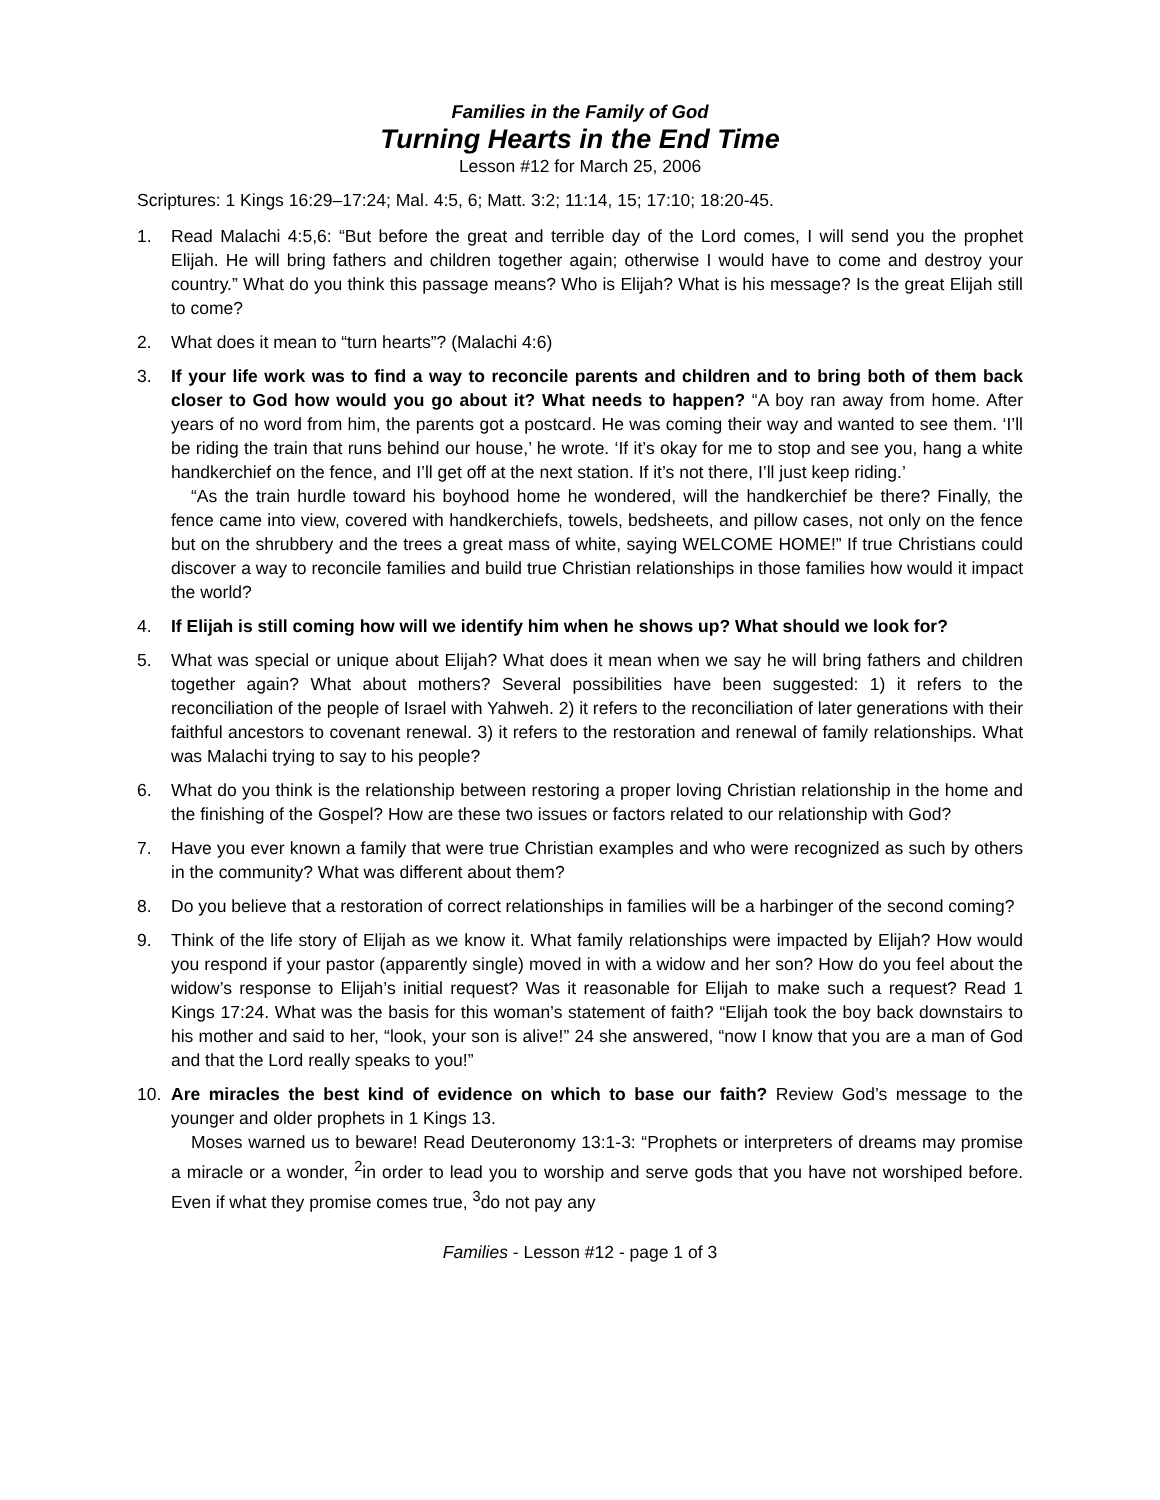Families in the Family of God
Turning Hearts in the End Time
Lesson #12 for March 25, 2006
Scriptures: 1 Kings 16:29–17:24; Mal. 4:5, 6; Matt. 3:2; 11:14, 15; 17:10; 18:20-45.
1. Read Malachi 4:5,6: “But before the great and terrible day of the Lord comes, I will send you the prophet Elijah. He will bring fathers and children together again; otherwise I would have to come and destroy your country.” What do you think this passage means? Who is Elijah? What is his message? Is the great Elijah still to come?
2. What does it mean to “turn hearts”? (Malachi 4:6)
3. If your life work was to find a way to reconcile parents and children and to bring both of them back closer to God how would you go about it? What needs to happen? “A boy ran away from home. After years of no word from him, the parents got a postcard. He was coming their way and wanted to see them. ‘I’ll be riding the train that runs behind our house,’ he wrote. ‘If it’s okay for me to stop and see you, hang a white handkerchief on the fence, and I’ll get off at the next station. If it’s not there, I’ll just keep riding.’
“As the train hurdle toward his boyhood home he wondered, will the handkerchief be there? Finally, the fence came into view, covered with handkerchiefs, towels, bedsheets, and pillow cases, not only on the fence but on the shrubbery and the trees a great mass of white, saying WELCOME HOME!” If true Christians could discover a way to reconcile families and build true Christian relationships in those families how would it impact the world?
4. If Elijah is still coming how will we identify him when he shows up? What should we look for?
5. What was special or unique about Elijah? What does it mean when we say he will bring fathers and children together again? What about mothers? Several possibilities have been suggested: 1) it refers to the reconciliation of the people of Israel with Yahweh. 2) it refers to the reconciliation of later generations with their faithful ancestors to covenant renewal. 3) it refers to the restoration and renewal of family relationships. What was Malachi trying to say to his people?
6. What do you think is the relationship between restoring a proper loving Christian relationship in the home and the finishing of the Gospel? How are these two issues or factors related to our relationship with God?
7. Have you ever known a family that were true Christian examples and who were recognized as such by others in the community? What was different about them?
8. Do you believe that a restoration of correct relationships in families will be a harbinger of the second coming?
9. Think of the life story of Elijah as we know it. What family relationships were impacted by Elijah? How would you respond if your pastor (apparently single) moved in with a widow and her son? How do you feel about the widow’s response to Elijah’s initial request? Was it reasonable for Elijah to make such a request? Read 1 Kings 17:24. What was the basis for this woman’s statement of faith? “Elijah took the boy back downstairs to his mother and said to her, “look, your son is alive!” 24 she answered, “now I know that you are a man of God and that the Lord really speaks to you!”
10. Are miracles the best kind of evidence on which to base our faith? Review God’s message to the younger and older prophets in 1 Kings 13.
Moses warned us to beware! Read Deuteronomy 13:1-3: “Prophets or interpreters of dreams may promise a miracle or a wonder, <sup>2</sup>in order to lead you to worship and serve gods that you have not worshiped before. Even if what they promise comes true, <sup>3</sup>do not pay any
Families - Lesson #12 - page 1 of 3